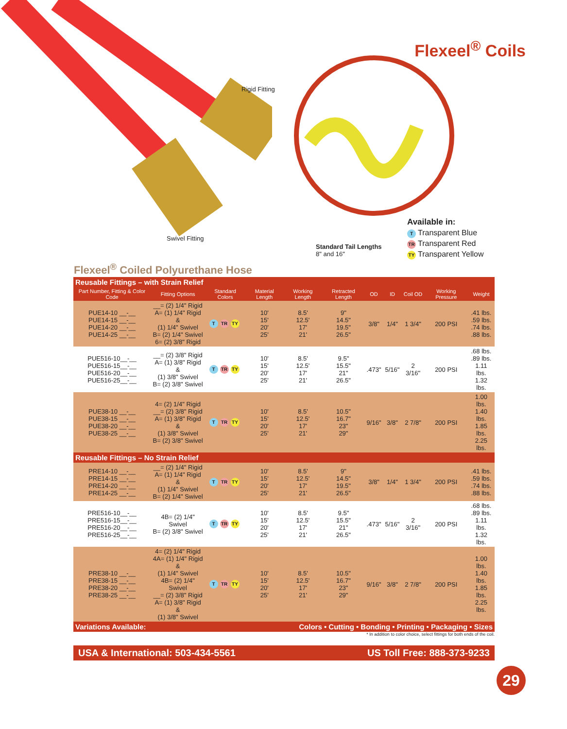Flexeel<sup>®</sup> Coils
Rigid Fitting
Swivel Fitting
Standard Tail Lengths
8" and 16"
Available in:
T Transparent Blue
TR Transparent Red
TY Transparent Yellow
Flexeel<sup>®</sup> Coiled Polyurethane Hose
| Reusable Fittings – with Strain Relief | | | | | | | | | | |
| Part Number, Fitting & Color Code | Fitting Options | Standard Colors | Material Length | Working Length | Retracted Length | OD | ID | Coil OD | Working Pressure | Weight |
| PUE14-10 __-__ PUE14-15 __-__ PUE14-20 __-__ PUE14-25 __-__ | __= (2) 1/4" Rigid A= (1) 1/4" Rigid & (1) 1/4" Swivel B= (2) 1/4" Swivel 6= (2) 3/8" Rigid | T TR TY | 10' 15' 20' 25' | 8.5' 12.5' 17' 21' | 9" 14.5" 19.5" 26.5" | 3/8" | 1/4" | 1 3/4" | 200 PSI | .41 lbs. .59 lbs. .74 lbs. .88 lbs. |
| PUE516-10__-__ PUE516-15__-__ PUE516-20__-__ PUE516-25__-__ | __= (2) 3/8" Rigid A= (1) 3/8" Rigid & (1) 3/8" Swivel B= (2) 3/8" Swivel | T TR TY | 10' 15' 20' 25' | 8.5' 12.5' 17' 21' | 9.5" 15.5" 21" 26.5" | .473" | 5/16" | 2 3/16" | 200 PSI | .68 lbs. .89 lbs. 1.11 lbs. 1.32 lbs. |
| PUE38-10 __-__ PUE38-15 __-__ PUE38-20 __-__ PUE38-25 __-__ | 4= (2) 1/4" Rigid __= (2) 3/8" Rigid A= (1) 3/8" Rigid & (1) 3/8" Swivel B= (2) 3/8" Swivel | T TR TY | 10' 15' 20' 25' | 8.5' 12.5' 17' 21' | 10.5" 16.7" 23" 29" | 9/16" | 3/8" | 2 7/8" | 200 PSI | 1.00 lbs. 1.40 lbs. 1.85 lbs. 2.25 lbs. |
| Reusable Fittings – No Strain Relief | | | | | | | | | | |
| PRE14-10 __-__ PRE14-15 __-__ PRE14-20 __-__ PRE14-25 __-__ | __= (2) 1/4" Rigid A= (1) 1/4" Rigid & (1) 1/4" Swivel B= (2) 1/4" Swivel | T TR TY | 10' 15' 20' 25' | 8.5' 12.5' 17' 21' | 9" 14.5" 19.5" 26.5" | 3/8" | 1/4" | 1 3/4" | 200 PSI | .41 lbs. .59 lbs. .74 lbs. .88 lbs. |
| PRE516-10__-__ PRE516-15__-__ PRE516-20__-__ PRE516-25__-__ | 4B= (2) 1/4" Swivel B= (2) 3/8" Swivel | T TR TY | 10' 15' 20' 25' | 8.5' 12.5' 17' 21' | 9.5" 15.5" 21" 26.5" | .473" | 5/16" | 2 3/16" | 200 PSI | .68 lbs. .89 lbs. 1.11 lbs. 1.32 lbs. |
| PRE38-10 __-__ PRE38-15 __-__ PRE38-20 __-__ PRE38-25 __-__ | 4= (2) 1/4" Rigid 4A= (1) 1/4" Rigid & (1) 1/4" Swivel 4B= (2) 1/4" Swivel __= (2) 3/8" Rigid A= (1) 3/8" Rigid & (1) 3/8" Swivel | T TR TY | 10' 15' 20' 25' | 8.5' 12.5' 17' 21' | 10.5" 16.7" 23" 29" | 9/16" | 3/8" | 2 7/8" | 200 PSI | 1.00 lbs. 1.40 lbs. 1.85 lbs. 2.25 lbs. |
| Variations Available: | | | | Colors • Cutting • Bonding • Printing • Packaging • Sizes | | | | | | |
* In addition to color choice, select fittings for both ends of the coil.
USA & International: 503-434-5561 US Toll Free: 888-373-9233
29